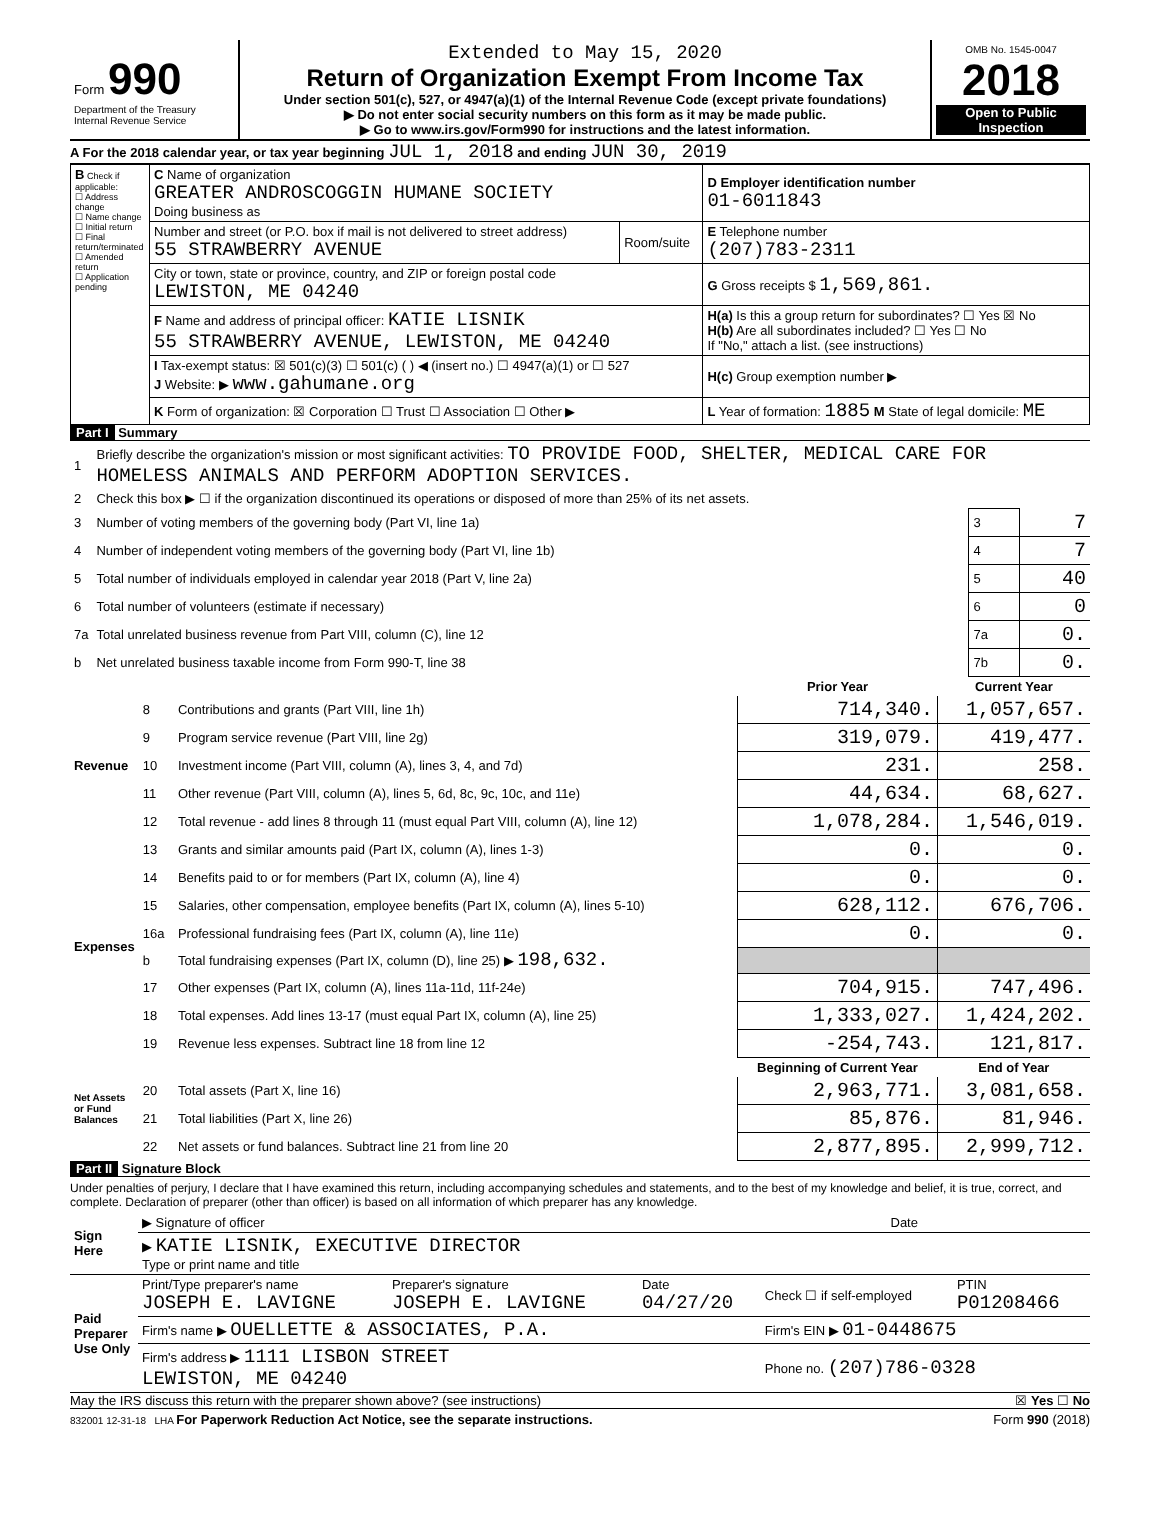| Form 990 Department of the Treasury Internal Revenue Service | Extended to May 15, 2020 Return of Organization Exempt From Income Tax Under section 501(c), 527, or 4947(a)(1) of the Internal Revenue Code (except private foundations) ▶ Do not enter social security numbers on this form as it may be made public. ▶ Go to www.irs.gov/Form990 for instructions and the latest information. | OMB No. 1545-0047 2018 Open to Public Inspection |
A For the 2018 calendar year, or tax year beginning JUL 1, 2018 and ending JUN 30, 2019
| B Check if applicable: ☐ Address change ☐ Name change ☐ Initial return ☐ Final return/terminated ☐ Amended return ☐ Application pending | C Name of organization GREATER ANDROSCOGGIN HUMANE SOCIETY Doing business as | | D Employer identification number 01-6011843 |
| | Number and street (or P.O. box if mail is not delivered to street address) 55 STRAWBERRY AVENUE | Room/suite | E Telephone number (207)783-2311 |
| | City or town, state or province, country, and ZIP or foreign postal code LEWISTON, ME 04240 | | G Gross receipts $ 1,569,861. |
| | F Name and address of principal officer: KATIE LISNIK 55 STRAWBERRY AVENUE, LEWISTON, ME 04240 | | H(a) Is this a group return for subordinates? ☐ Yes ☒ No H(b) Are all subordinates included? ☐ Yes ☐ No If "No," attach a list. (see instructions) |
| | I Tax-exempt status: ☒ 501(c)(3) ☐ 501(c) ( ) ◀ (insert no.) ☐ 4947(a)(1) or ☐ 527 J Website: ▶ www.gahumane.org | | H(c) Group exemption number ▶ |
| | K Form of organization: ☒ Corporation ☐ Trust ☐ Association ☐ Other ▶ | | L Year of formation: 1885 M State of legal domicile: ME |
Part I Summary
| 1 | Briefly describe the organization's mission or most significant activities: TO PROVIDE FOOD, SHELTER, MEDICAL CARE FOR HOMELESS ANIMALS AND PERFORM ADOPTION SERVICES. | | |
| 2 | Check this box ▶ ☐ if the organization discontinued its operations or disposed of more than 25% of its net assets. | | |
| 3 | Number of voting members of the governing body (Part VI, line 1a) | 3 | 7 |
| 4 | Number of independent voting members of the governing body (Part VI, line 1b) | 4 | 7 |
| 5 | Total number of individuals employed in calendar year 2018 (Part V, line 2a) | 5 | 40 |
| 6 | Total number of volunteers (estimate if necessary) | 6 | 0 |
| 7a | Total unrelated business revenue from Part VIII, column (C), line 12 | 7a | 0. |
| b | Net unrelated business taxable income from Form 990-T, line 38 | 7b | 0. |
| | | | Prior Year | Current Year |
| --- | --- | --- | --- | --- |
| Revenue | 8 | Contributions and grants (Part VIII, line 1h) | 714,340. | 1,057,657. |
| | 9 | Program service revenue (Part VIII, line 2g) | 319,079. | 419,477. |
| | 10 | Investment income (Part VIII, column (A), lines 3, 4, and 7d) | 231. | 258. |
| | 11 | Other revenue (Part VIII, column (A), lines 5, 6d, 8c, 9c, 10c, and 11e) | 44,634. | 68,627. |
| | 12 | Total revenue - add lines 8 through 11 (must equal Part VIII, column (A), line 12) | 1,078,284. | 1,546,019. |
| Expenses | 13 | Grants and similar amounts paid (Part IX, column (A), lines 1-3) | 0. | 0. |
| | 14 | Benefits paid to or for members (Part IX, column (A), line 4) | 0. | 0. |
| | 15 | Salaries, other compensation, employee benefits (Part IX, column (A), lines 5-10) | 628,112. | 676,706. |
| | 16a | Professional fundraising fees (Part IX, column (A), line 11e) | 0. | 0. |
| | b | Total fundraising expenses (Part IX, column (D), line 25) ▶ 198,632. | | |
| | 17 | Other expenses (Part IX, column (A), lines 11a-11d, 11f-24e) | 704,915. | 747,496. |
| | 18 | Total expenses. Add lines 13-17 (must equal Part IX, column (A), line 25) | 1,333,027. | 1,424,202. |
| | 19 | Revenue less expenses. Subtract line 18 from line 12 | -254,743. | 121,817. |
| Net Assets or Fund Balances | | | Beginning of Current Year | End of Year |
| | 20 | Total assets (Part X, line 16) | 2,963,771. | 3,081,658. |
| | 21 | Total liabilities (Part X, line 26) | 85,876. | 81,946. |
| | 22 | Net assets or fund balances. Subtract line 21 from line 20 | 2,877,895. | 2,999,712. |
Part II Signature Block
Under penalties of perjury, I declare that I have examined this return, including accompanying schedules and statements, and to the best of my knowledge and belief, it is true, correct, and complete. Declaration of preparer (other than officer) is based on all information of which preparer has any knowledge.
| Sign Here | ▶ Signature of officer | Date |
| | ▶ KATIE LISNIK, EXECUTIVE DIRECTOR Type or print name and title | |
| Paid Preparer Use Only | Print/Type preparer's name JOSEPH E. LAVIGNE | Preparer's signature JOSEPH E. LAVIGNE | Date 04/27/20 | Check ☐ if self-employed | PTIN P01208466 |
| | Firm's name ▶ OUELLETTE & ASSOCIATES, P.A. | | | Firm's EIN ▶ 01-0448675 | |
| | Firm's address ▶ 1111 LISBON STREET LEWISTON, ME 04240 | | | Phone no. (207)786-0328 | |
May the IRS discuss this return with the preparer shown above? (see instructions) ☒ Yes ☐ No
832001 12-31-18 LHA For Paperwork Reduction Act Notice, see the separate instructions. Form 990 (2018)